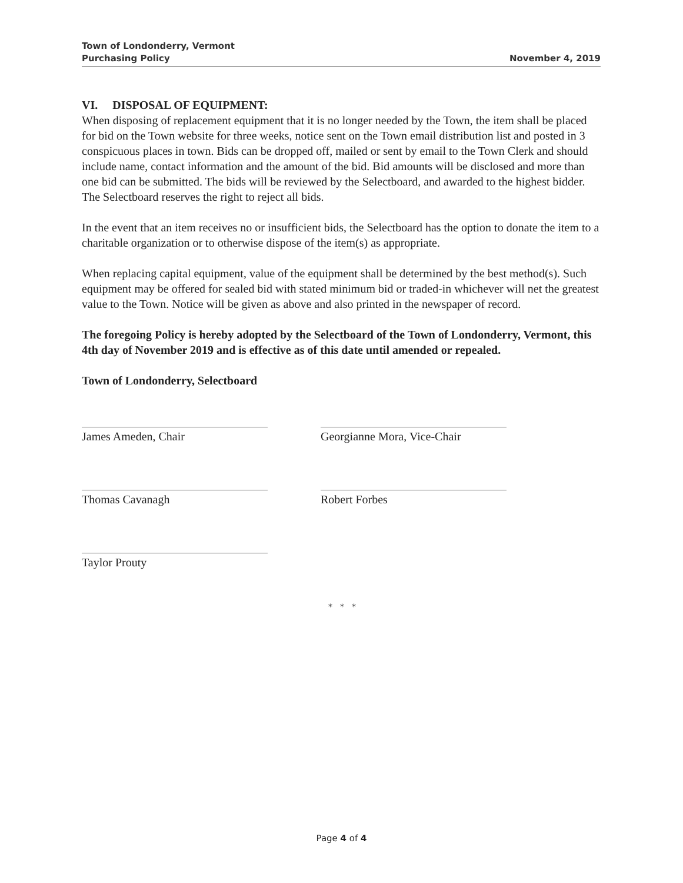Town of Londonderry, Vermont
Purchasing Policy
November 4, 2019
VI. DISPOSAL OF EQUIPMENT:
When disposing of replacement equipment that it is no longer needed by the Town, the item shall be placed for bid on the Town website for three weeks, notice sent on the Town email distribution list and posted in 3 conspicuous places in town. Bids can be dropped off, mailed or sent by email to the Town Clerk and should include name, contact information and the amount of the bid. Bid amounts will be disclosed and more than one bid can be submitted. The bids will be reviewed by the Selectboard, and awarded to the highest bidder. The Selectboard reserves the right to reject all bids.
In the event that an item receives no or insufficient bids, the Selectboard has the option to donate the item to a charitable organization or to otherwise dispose of the item(s) as appropriate.
When replacing capital equipment, value of the equipment shall be determined by the best method(s). Such equipment may be offered for sealed bid with stated minimum bid or traded-in whichever will net the greatest value to the Town. Notice will be given as above and also printed in the newspaper of record.
The foregoing Policy is hereby adopted by the Selectboard of the Town of Londonderry, Vermont, this 4th day of November 2019 and is effective as of this date until amended or repealed.
Town of Londonderry, Selectboard
James Ameden, Chair
Thomas Cavanagh
Taylor Prouty
Georgianne Mora, Vice-Chair
Robert Forbes
* * *
Page 4 of 4